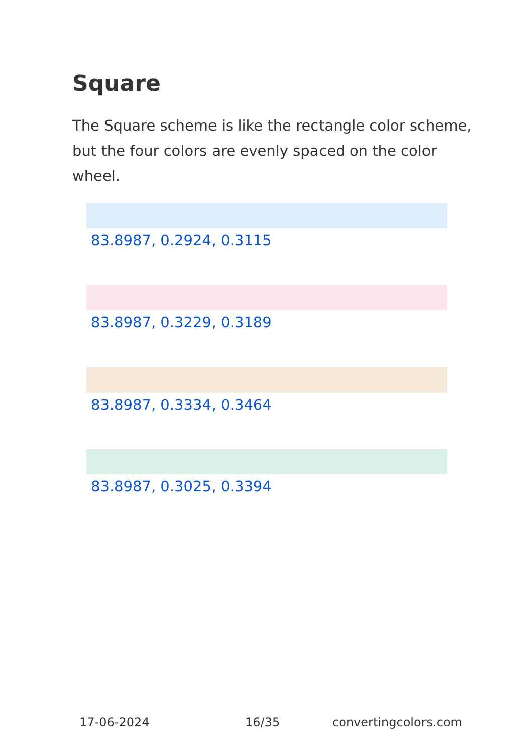Square
The Square scheme is like the rectangle color scheme, but the four colors are evenly spaced on the color wheel.
83.8987, 0.2924, 0.3115
83.8987, 0.3229, 0.3189
83.8987, 0.3334, 0.3464
83.8987, 0.3025, 0.3394
17-06-2024 16/35 convertingcolors.com